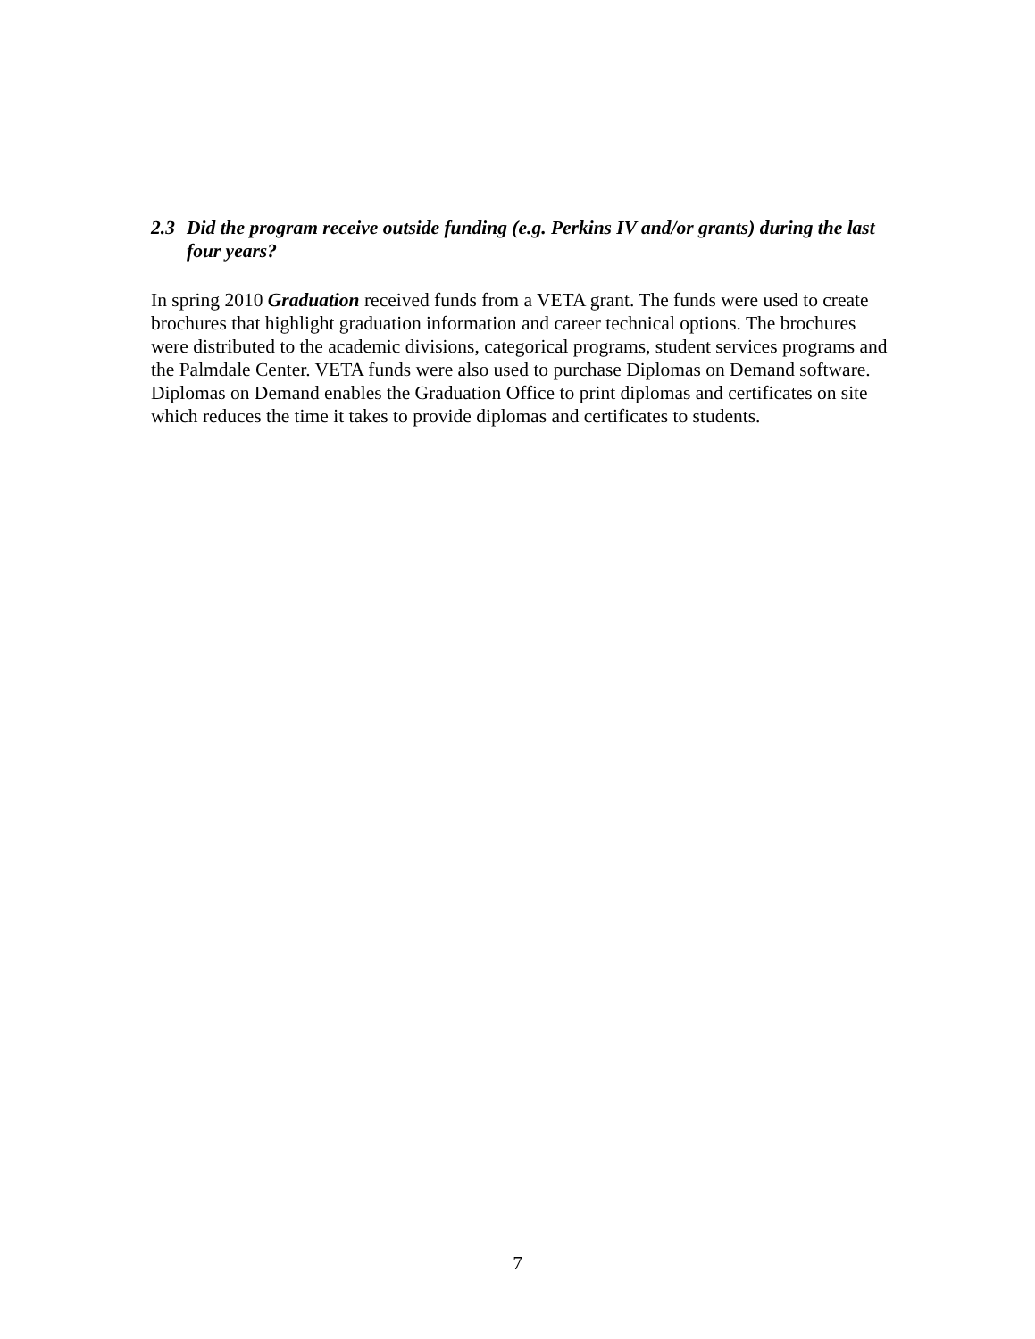2.3 Did the program receive outside funding (e.g. Perkins IV and/or grants) during the last four years?
In spring 2010 Graduation received funds from a VETA grant. The funds were used to create brochures that highlight graduation information and career technical options. The brochures were distributed to the academic divisions, categorical programs, student services programs and the Palmdale Center. VETA funds were also used to purchase Diplomas on Demand software. Diplomas on Demand enables the Graduation Office to print diplomas and certificates on site which reduces the time it takes to provide diplomas and certificates to students.
7